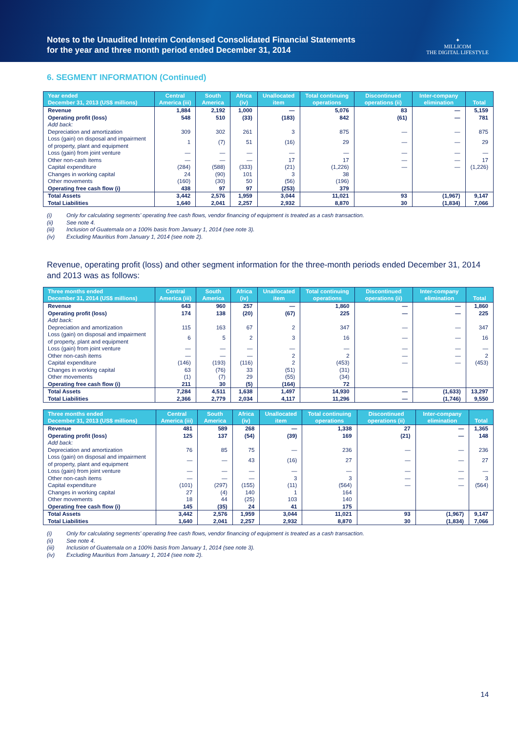Notes to the Unaudited Interim Condensed Consolidated Financial Statements
for the year and three month period ended December 31, 2014
✦
MILLICOM
THE DIGITAL LIFESTYLE
6. SEGMENT INFORMATION (Continued)
| Year ended December 31, 2013 (US$ millions) | Central America (iii) | South America | Africa (iv) | Unallocated item | Total continuing operations | Discontinued operations (ii) | Inter-company elimination | Total |
| --- | --- | --- | --- | --- | --- | --- | --- | --- |
| Revenue | 1,884 | 2,192 | 1,000 | — | 5,076 | 83 | — | 5,159 |
| Operating profit (loss) | 548 | 510 | (33) | (183) | 842 | (61) | — | 781 |
| Add back: | | | | | | | | |
| Depreciation and amortization | 309 | 302 | 261 | 3 | 875 | — | — | 875 |
| Loss (gain) on disposal and impairment of property, plant and equipment | 1 | (7) | 51 | (16) | 29 | — | — | 29 |
| Loss (gain) from joint venture | — | — | — | — | — | — | — | — |
| Other non-cash items | — | — | — | 17 | 17 | — | — | 17 |
| Capital expenditure | (284) | (588) | (333) | (21) | (1,226) | — | — | (1,226) |
| Changes in working capital | 24 | (90) | 101 | 3 | 38 | | | |
| Other movements | (160) | (30) | 50 | (56) | (196) | | | |
| Operating free cash flow (i) | 438 | 97 | 97 | (253) | 379 | | | |
| Total Assets | 3,442 | 2,576 | 1,959 | 3,044 | 11,021 | 93 | (1,967) | 9,147 |
| Total Liabilities | 1,640 | 2,041 | 2,257 | 2,932 | 8,870 | 30 | (1,834) | 7,066 |
(i) Only for calculating segments’ operating free cash flows, vendor financing of equipment is treated as a cash transaction.
(ii) See note 4.
(iii) Inclusion of Guatemala on a 100% basis from January 1, 2014 (see note 3).
(iv) Excluding Mauritius from January 1, 2014 (see note 2).
Revenue, operating profit (loss) and other segment information for the three-month periods ended December 31, 2014 and 2013 was as follows:
| Three months ended December 31, 2014 (US$ millions) | Central America (iii) | South America | Africa (iv) | Unallocated item | Total continuing operations | Discontinued operations (ii) | Inter-company elimination | Total |
| --- | --- | --- | --- | --- | --- | --- | --- | --- |
| Revenue | 643 | 960 | 257 | — | 1,860 | — | — | 1,860 |
| Operating profit (loss) | 174 | 138 | (20) | (67) | 225 | — | — | 225 |
| Add back: | | | | | | | | |
| Depreciation and amortization | 115 | 163 | 67 | 2 | 347 | — | — | 347 |
| Loss (gain) on disposal and impairment of property, plant and equipment | 6 | 5 | 2 | 3 | 16 | — | — | 16 |
| Loss (gain) from joint venture | — | — | — | — | — | — | — | — |
| Other non-cash items | — | — | — | 2 | 2 | — | — | 2 |
| Capital expenditure | (146) | (193) | (116) | 2 | (453) | — | — | (453) |
| Changes in working capital | 63 | (76) | 33 | (51) | (31) | | | |
| Other movements | (1) | (7) | 29 | (55) | (34) | | | |
| Operating free cash flow (i) | 211 | 30 | (5) | (164) | 72 | | | |
| Total Assets | 7,284 | 4,511 | 1,638 | 1,497 | 14,930 | — | (1,633) | 13,297 |
| Total Liabilities | 2,366 | 2,779 | 2,034 | 4,117 | 11,296 | — | (1,746) | 9,550 |
| Three months ended December 31, 2013 (US$ millions) | Central America (iii) | South America | Africa (iv) | Unallocated item | Total continuing operations | Discontinued operations (ii) | Inter-company elimination | Total |
| --- | --- | --- | --- | --- | --- | --- | --- | --- |
| Revenue | 481 | 589 | 268 | — | 1,338 | 27 | — | 1,365 |
| Operating profit (loss) | 125 | 137 | (54) | (39) | 169 | (21) | — | 148 |
| Add back: | | | | | | | | |
| Depreciation and amortization | 76 | 85 | 75 | — | 236 | — | — | 236 |
| Loss (gain) on disposal and impairment of property, plant and equipment | — | — | 43 | (16) | 27 | — | — | 27 |
| Loss (gain) from joint venture | — | — | — | — | — | — | — | — |
| Other non-cash items | — | — | — | 3 | 3 | — | — | 3 |
| Capital expenditure | (101) | (297) | (155) | (11) | (564) | — | — | (564) |
| Changes in working capital | 27 | (4) | 140 | 1 | 164 | | | |
| Other movements | 18 | 44 | (25) | 103 | 140 | | | |
| Operating free cash flow (i) | 145 | (35) | 24 | 41 | 175 | | | |
| Total Assets | 3,442 | 2,576 | 1,959 | 3,044 | 11,021 | 93 | (1,967) | 9,147 |
| Total Liabilities | 1,640 | 2,041 | 2,257 | 2,932 | 8,870 | 30 | (1,834) | 7,066 |
(i) Only for calculating segments’ operating free cash flows, vendor financing of equipment is treated as a cash transaction.
(ii) See note 4.
(iii) Inclusion of Guatemala on a 100% basis from January 1, 2014 (see note 3).
(iv) Excluding Mauritius from January 1, 2014 (see note 2).
14